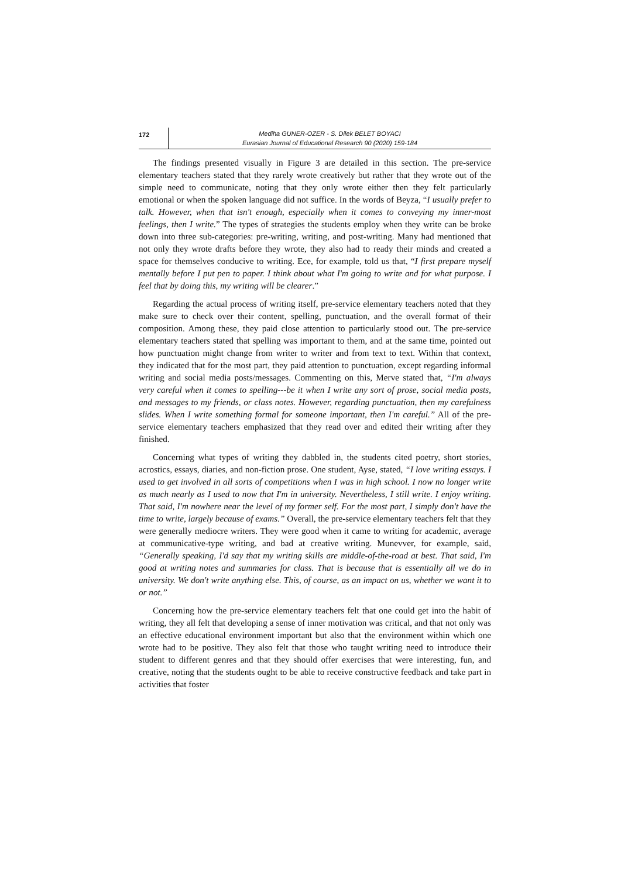172
Mediha GUNER-OZER - S. Dilek BELET BOYACI
Eurasian Journal of Educational Research 90 (2020) 159-184
The findings presented visually in Figure 3 are detailed in this section. The pre-service elementary teachers stated that they rarely wrote creatively but rather that they wrote out of the simple need to communicate, noting that they only wrote either then they felt particularly emotional or when the spoken language did not suffice. In the words of Beyza, “I usually prefer to talk. However, when that isn't enough, especially when it comes to conveying my inner-most feelings, then I write.” The types of strategies the students employ when they write can be broke down into three sub-categories: pre-writing, writing, and post-writing. Many had mentioned that not only they wrote drafts before they wrote, they also had to ready their minds and created a space for themselves conducive to writing. Ece, for example, told us that, “I first prepare myself mentally before I put pen to paper. I think about what I'm going to write and for what purpose. I feel that by doing this, my writing will be clearer.”
Regarding the actual process of writing itself, pre-service elementary teachers noted that they make sure to check over their content, spelling, punctuation, and the overall format of their composition. Among these, they paid close attention to particularly stood out. The pre-service elementary teachers stated that spelling was important to them, and at the same time, pointed out how punctuation might change from writer to writer and from text to text. Within that context, they indicated that for the most part, they paid attention to punctuation, except regarding informal writing and social media posts/messages. Commenting on this, Merve stated that, “I'm always very careful when it comes to spelling---be it when I write any sort of prose, social media posts, and messages to my friends, or class notes. However, regarding punctuation, then my carefulness slides. When I write something formal for someone important, then I'm careful.” All of the pre-service elementary teachers emphasized that they read over and edited their writing after they finished.
Concerning what types of writing they dabbled in, the students cited poetry, short stories, acrostics, essays, diaries, and non-fiction prose. One student, Ayse, stated, “I love writing essays. I used to get involved in all sorts of competitions when I was in high school. I now no longer write as much nearly as I used to now that I'm in university. Nevertheless, I still write. I enjoy writing. That said, I'm nowhere near the level of my former self. For the most part, I simply don't have the time to write, largely because of exams.” Overall, the pre-service elementary teachers felt that they were generally mediocre writers. They were good when it came to writing for academic, average at communicative-type writing, and bad at creative writing. Munevver, for example, said, “Generally speaking, I'd say that my writing skills are middle-of-the-road at best. That said, I'm good at writing notes and summaries for class. That is because that is essentially all we do in university. We don't write anything else. This, of course, as an impact on us, whether we want it to or not.”
Concerning how the pre-service elementary teachers felt that one could get into the habit of writing, they all felt that developing a sense of inner motivation was critical, and that not only was an effective educational environment important but also that the environment within which one wrote had to be positive. They also felt that those who taught writing need to introduce their student to different genres and that they should offer exercises that were interesting, fun, and creative, noting that the students ought to be able to receive constructive feedback and take part in activities that foster